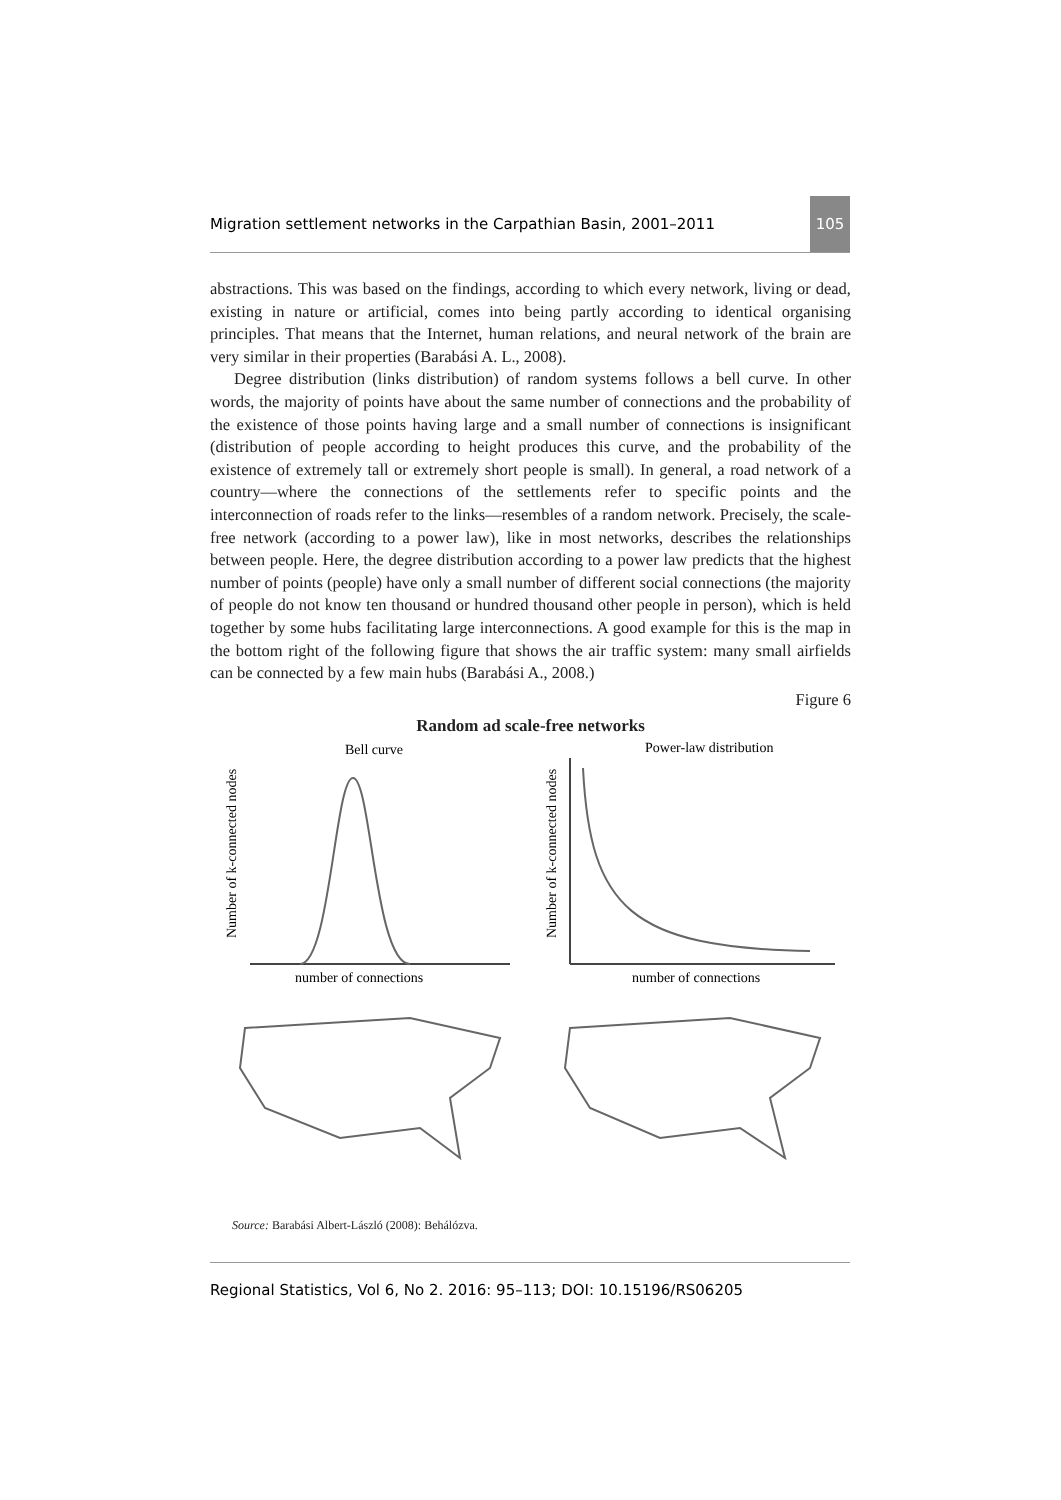Migration settlement networks in the Carpathian Basin, 2001–2011 105
abstractions. This was based on the findings, according to which every network, living or dead, existing in nature or artificial, comes into being partly according to identical organising principles. That means that the Internet, human relations, and neural network of the brain are very similar in their properties (Barabási A. L., 2008).
Degree distribution (links distribution) of random systems follows a bell curve. In other words, the majority of points have about the same number of connections and the probability of the existence of those points having large and a small number of connections is insignificant (distribution of people according to height produces this curve, and the probability of the existence of extremely tall or extremely short people is small). In general, a road network of a country—where the connections of the settlements refer to specific points and the interconnection of roads refer to the links—resembles of a random network. Precisely, the scale-free network (according to a power law), like in most networks, describes the relationships between people. Here, the degree distribution according to a power law predicts that the highest number of points (people) have only a small number of different social connections (the majority of people do not know ten thousand or hundred thousand other people in person), which is held together by some hubs facilitating large interconnections. A good example for this is the map in the bottom right of the following figure that shows the air traffic system: many small airfields can be connected by a few main hubs (Barabási A., 2008.)
Figure 6
Random ad scale-free networks
Bell curve
Power-law distribution
Number of k-connected nodes
Number of k-connected nodes
number of connections
number of connections
Source: Barabási Albert-László (2008): Behálózva.
Regional Statistics, Vol 6, No 2. 2016: 95–113; DOI: 10.15196/RS06205